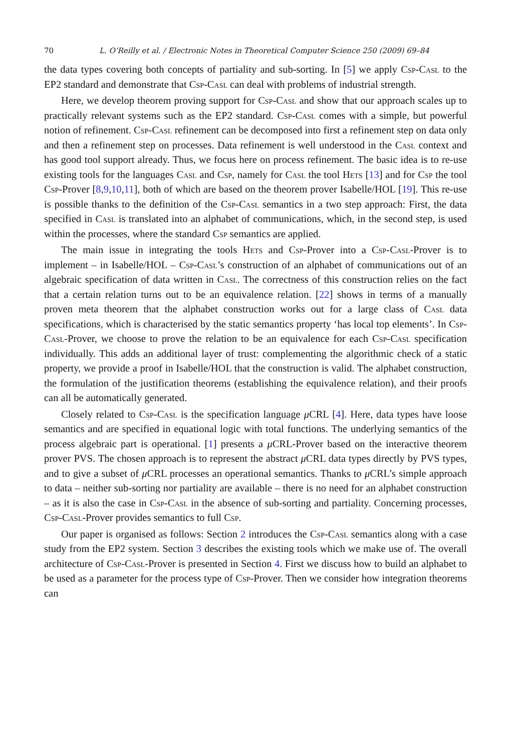70 L. O’Reilly et al. / Electronic Notes in Theoretical Computer Science 250 (2009) 69–84
the data types covering both concepts of partiality and sub-sorting. In [5] we apply Csp-Casl to the EP2 standard and demonstrate that Csp-Casl can deal with problems of industrial strength.
Here, we develop theorem proving support for Csp-Casl and show that our approach scales up to practically relevant systems such as the EP2 standard. Csp-Casl comes with a simple, but powerful notion of refinement. Csp-Casl refinement can be decomposed into first a refinement step on data only and then a refinement step on processes. Data refinement is well understood in the Casl context and has good tool support already. Thus, we focus here on process refinement. The basic idea is to re-use existing tools for the languages Casl and Csp, namely for Casl the tool Hets [13] and for Csp the tool Csp-Prover [8,9,10,11], both of which are based on the theorem prover Isabelle/HOL [19]. This re-use is possible thanks to the definition of the Csp-Casl semantics in a two step approach: First, the data specified in Casl is translated into an alphabet of communications, which, in the second step, is used within the processes, where the standard Csp semantics are applied.
The main issue in integrating the tools Hets and Csp-Prover into a Csp-Casl-Prover is to implement – in Isabelle/HOL – Csp-Casl’s construction of an alphabet of communications out of an algebraic specification of data written in Casl. The correctness of this construction relies on the fact that a certain relation turns out to be an equivalence relation. [22] shows in terms of a manually proven meta theorem that the alphabet construction works out for a large class of Casl data specifications, which is characterised by the static semantics property ‘has local top elements’. In Csp-Casl-Prover, we choose to prove the relation to be an equivalence for each Csp-Casl specification individually. This adds an additional layer of trust: complementing the algorithmic check of a static property, we provide a proof in Isabelle/HOL that the construction is valid. The alphabet construction, the formulation of the justification theorems (establishing the equivalence relation), and their proofs can all be automatically generated.
Closely related to Csp-Casl is the specification language μ CRL [4]. Here, data types have loose semantics and are specified in equational logic with total functions. The underlying semantics of the process algebraic part is operational. [1] presents a μ CRL-Prover based on the interactive theorem prover PVS. The chosen approach is to represent the abstract μ CRL data types directly by PVS types, and to give a subset of μ CRL processes an operational semantics. Thanks to μ CRL’s simple approach to data – neither sub-sorting nor partiality are available – there is no need for an alphabet construction – as it is also the case in Csp-Casl in the absence of sub-sorting and partiality. Concerning processes, Csp-Casl-Prover provides semantics to full Csp.
Our paper is organised as follows: Section 2 introduces the Csp-Casl semantics along with a case study from the EP2 system. Section 3 describes the existing tools which we make use of. The overall architecture of Csp-Casl-Prover is presented in Section 4. First we discuss how to build an alphabet to be used as a parameter for the process type of Csp-Prover. Then we consider how integration theorems can